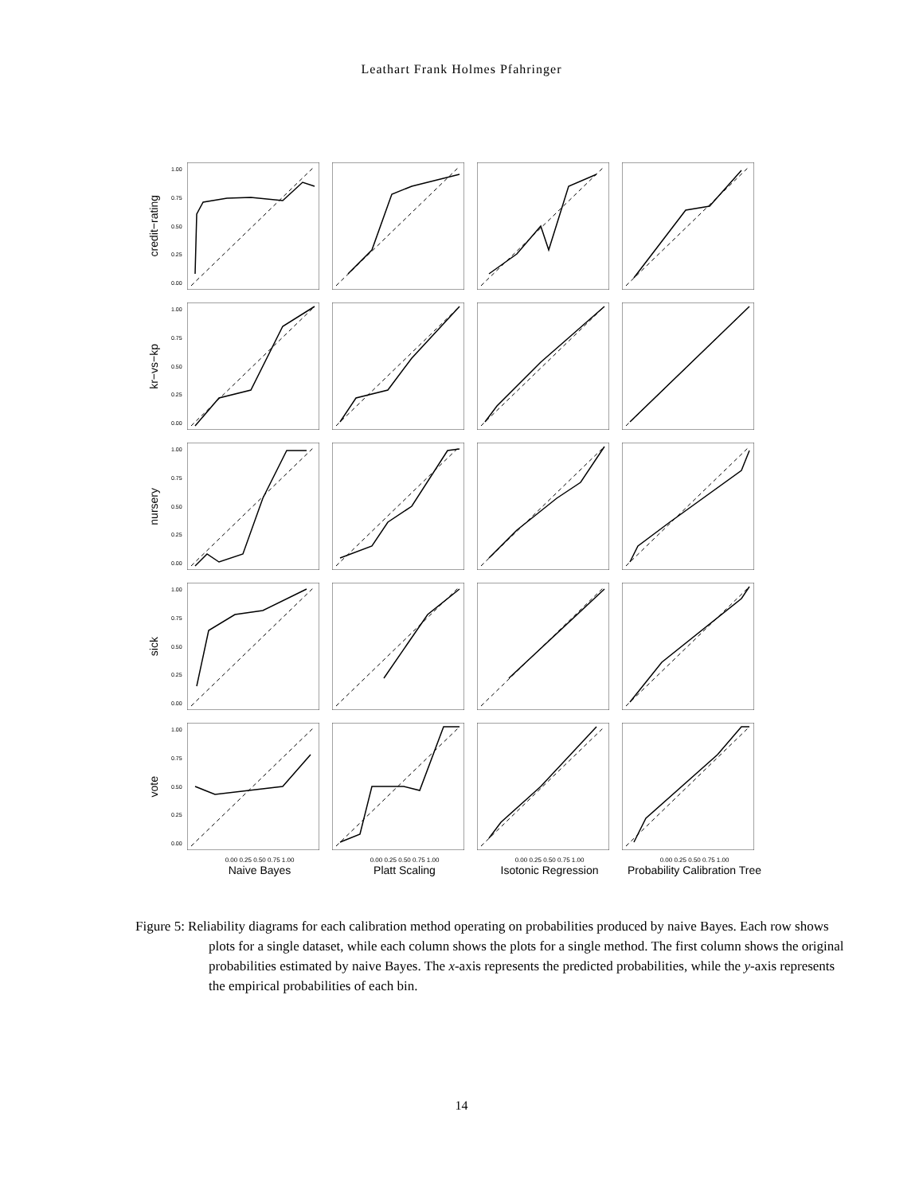Leathart Frank Holmes Pfahringer
credit−rating
1.00
0.75
0.50
0.25
0.00
kr−vs−kp
1.00
0.75
0.50
0.25
0.00
nursery
1.00
0.75
0.50
0.25
0.00
sick
1.00
0.75
0.50
0.25
0.00
vote
1.00
0.75
0.50
0.25
0.00
0.00 0.25 0.50 0.75 1.00 0.00 0.25 0.50 0.75 1.00 0.00 0.25 0.50 0.75 1.00 0.00 0.25 0.50 0.75 1.00
Naive Bayes Platt Scaling Isotonic Regression Probability Calibration Tree
Figure 5: Reliability diagrams for each calibration method operating on probabilities produced by naive Bayes. Each row shows plots for a single dataset, while each column shows the plots for a single method. The first column shows the original probabilities estimated by naive Bayes. The x-axis represents the predicted probabilities, while the y-axis represents the empirical probabilities of each bin.
14